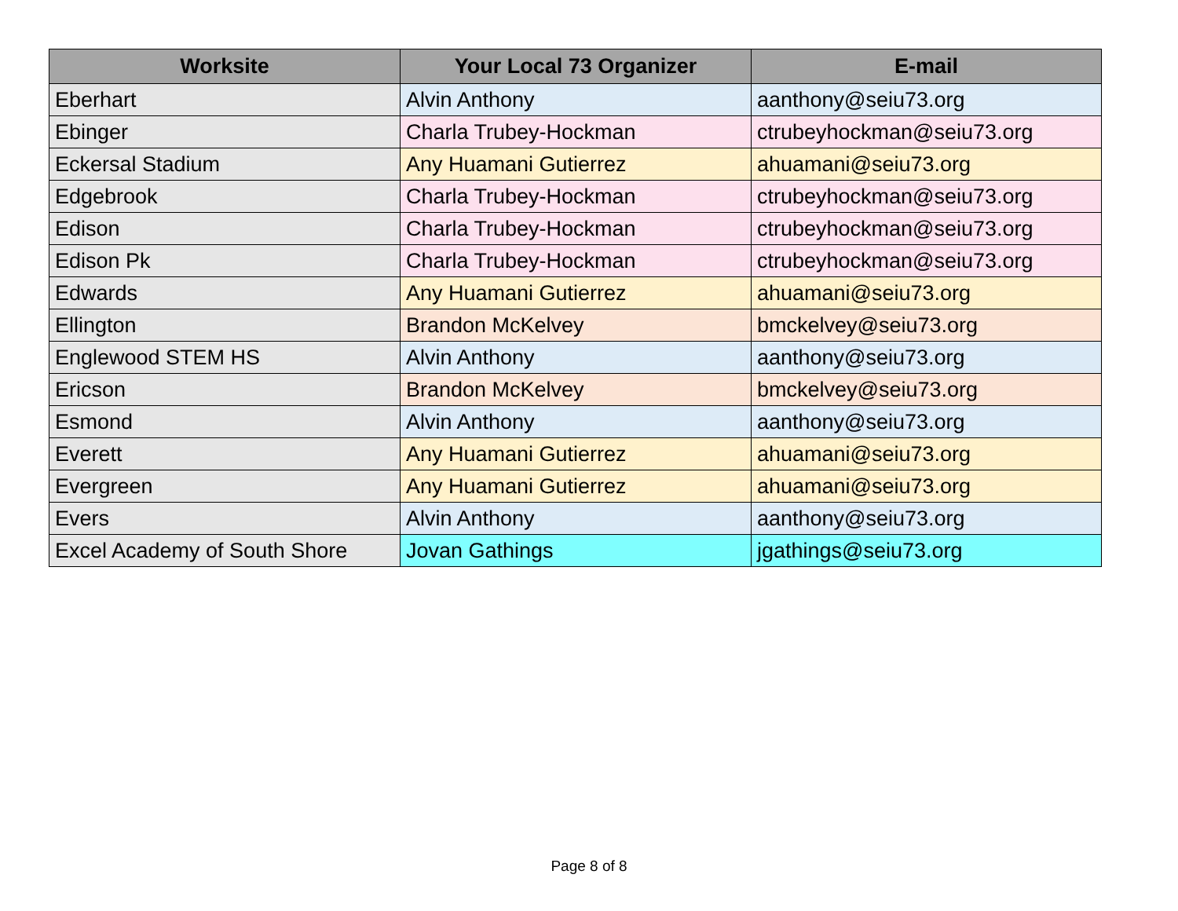| Worksite | Your Local 73 Organizer | E-mail |
| --- | --- | --- |
| Eberhart | Alvin Anthony | aanthony@seiu73.org |
| Ebinger | Charla Trubey-Hockman | ctrubeyhockman@seiu73.org |
| Eckersal Stadium | Any Huamani Gutierrez | ahuamani@seiu73.org |
| Edgebrook | Charla Trubey-Hockman | ctrubeyhockman@seiu73.org |
| Edison | Charla Trubey-Hockman | ctrubeyhockman@seiu73.org |
| Edison Pk | Charla Trubey-Hockman | ctrubeyhockman@seiu73.org |
| Edwards | Any Huamani Gutierrez | ahuamani@seiu73.org |
| Ellington | Brandon McKelvey | bmckelvey@seiu73.org |
| Englewood STEM HS | Alvin Anthony | aanthony@seiu73.org |
| Ericson | Brandon McKelvey | bmckelvey@seiu73.org |
| Esmond | Alvin Anthony | aanthony@seiu73.org |
| Everett | Any Huamani Gutierrez | ahuamani@seiu73.org |
| Evergreen | Any Huamani Gutierrez | ahuamani@seiu73.org |
| Evers | Alvin Anthony | aanthony@seiu73.org |
| Excel Academy of South Shore | Jovan Gathings | jgathings@seiu73.org |
Page 8 of 8